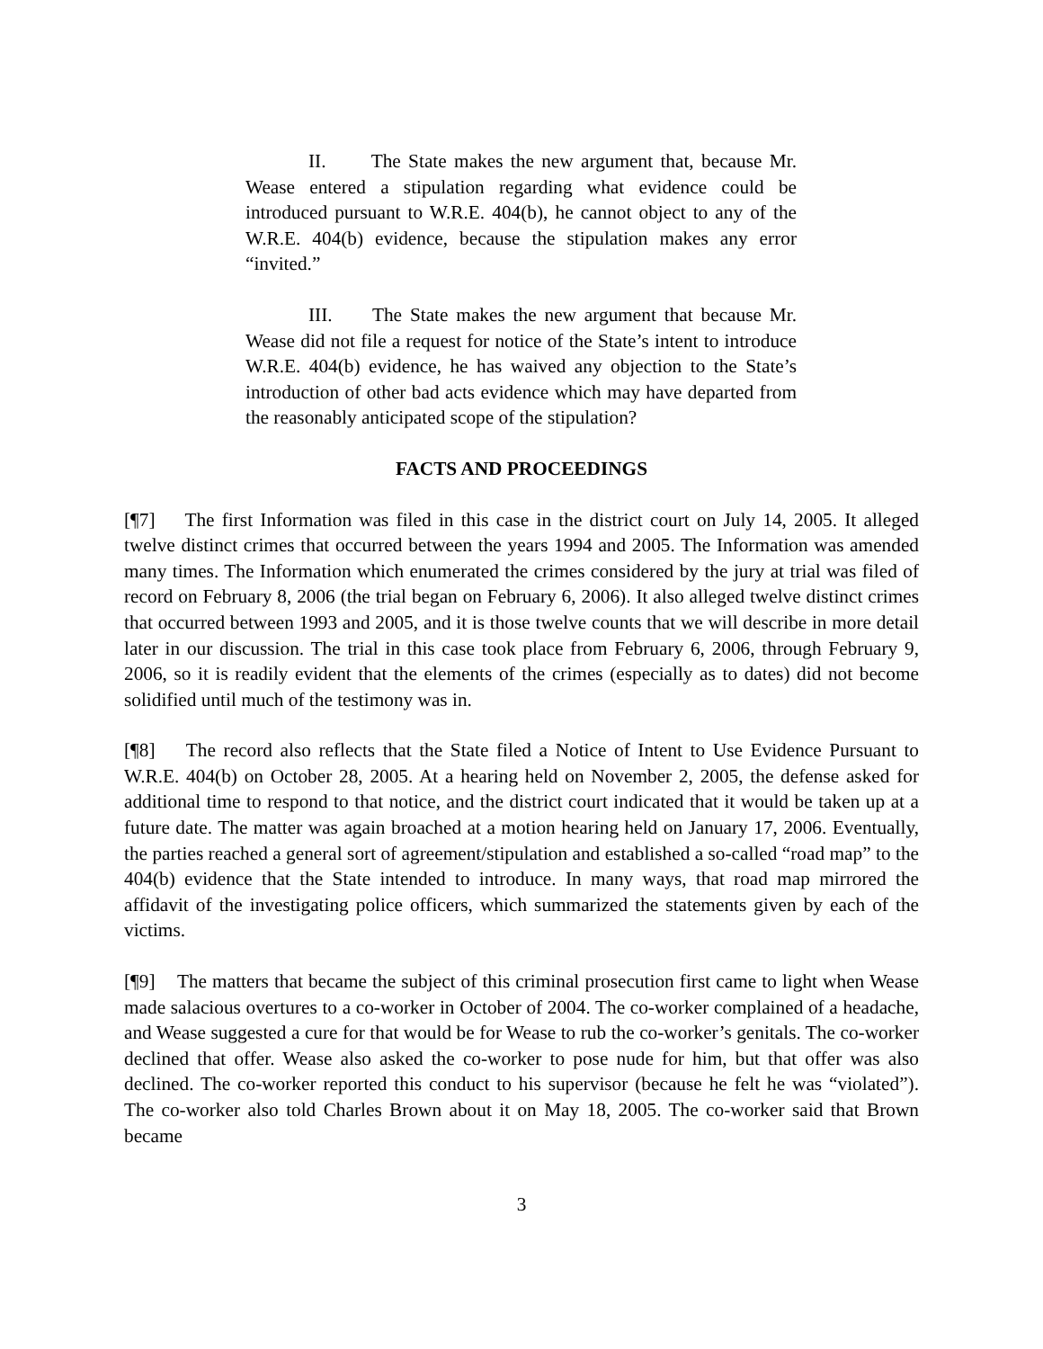II. The State makes the new argument that, because Mr. Wease entered a stipulation regarding what evidence could be introduced pursuant to W.R.E. 404(b), he cannot object to any of the W.R.E. 404(b) evidence, because the stipulation makes any error “invited.”
III. The State makes the new argument that because Mr. Wease did not file a request for notice of the State’s intent to introduce W.R.E. 404(b) evidence, he has waived any objection to the State’s introduction of other bad acts evidence which may have departed from the reasonably anticipated scope of the stipulation?
FACTS AND PROCEEDINGS
[¶7] The first Information was filed in this case in the district court on July 14, 2005. It alleged twelve distinct crimes that occurred between the years 1994 and 2005. The Information was amended many times. The Information which enumerated the crimes considered by the jury at trial was filed of record on February 8, 2006 (the trial began on February 6, 2006). It also alleged twelve distinct crimes that occurred between 1993 and 2005, and it is those twelve counts that we will describe in more detail later in our discussion. The trial in this case took place from February 6, 2006, through February 9, 2006, so it is readily evident that the elements of the crimes (especially as to dates) did not become solidified until much of the testimony was in.
[¶8] The record also reflects that the State filed a Notice of Intent to Use Evidence Pursuant to W.R.E. 404(b) on October 28, 2005. At a hearing held on November 2, 2005, the defense asked for additional time to respond to that notice, and the district court indicated that it would be taken up at a future date. The matter was again broached at a motion hearing held on January 17, 2006. Eventually, the parties reached a general sort of agreement/stipulation and established a so-called “road map” to the 404(b) evidence that the State intended to introduce. In many ways, that road map mirrored the affidavit of the investigating police officers, which summarized the statements given by each of the victims.
[¶9] The matters that became the subject of this criminal prosecution first came to light when Wease made salacious overtures to a co-worker in October of 2004. The co-worker complained of a headache, and Wease suggested a cure for that would be for Wease to rub the co-worker’s genitals. The co-worker declined that offer. Wease also asked the co-worker to pose nude for him, but that offer was also declined. The co-worker reported this conduct to his supervisor (because he felt he was “violated”). The co-worker also told Charles Brown about it on May 18, 2005. The co-worker said that Brown became
3